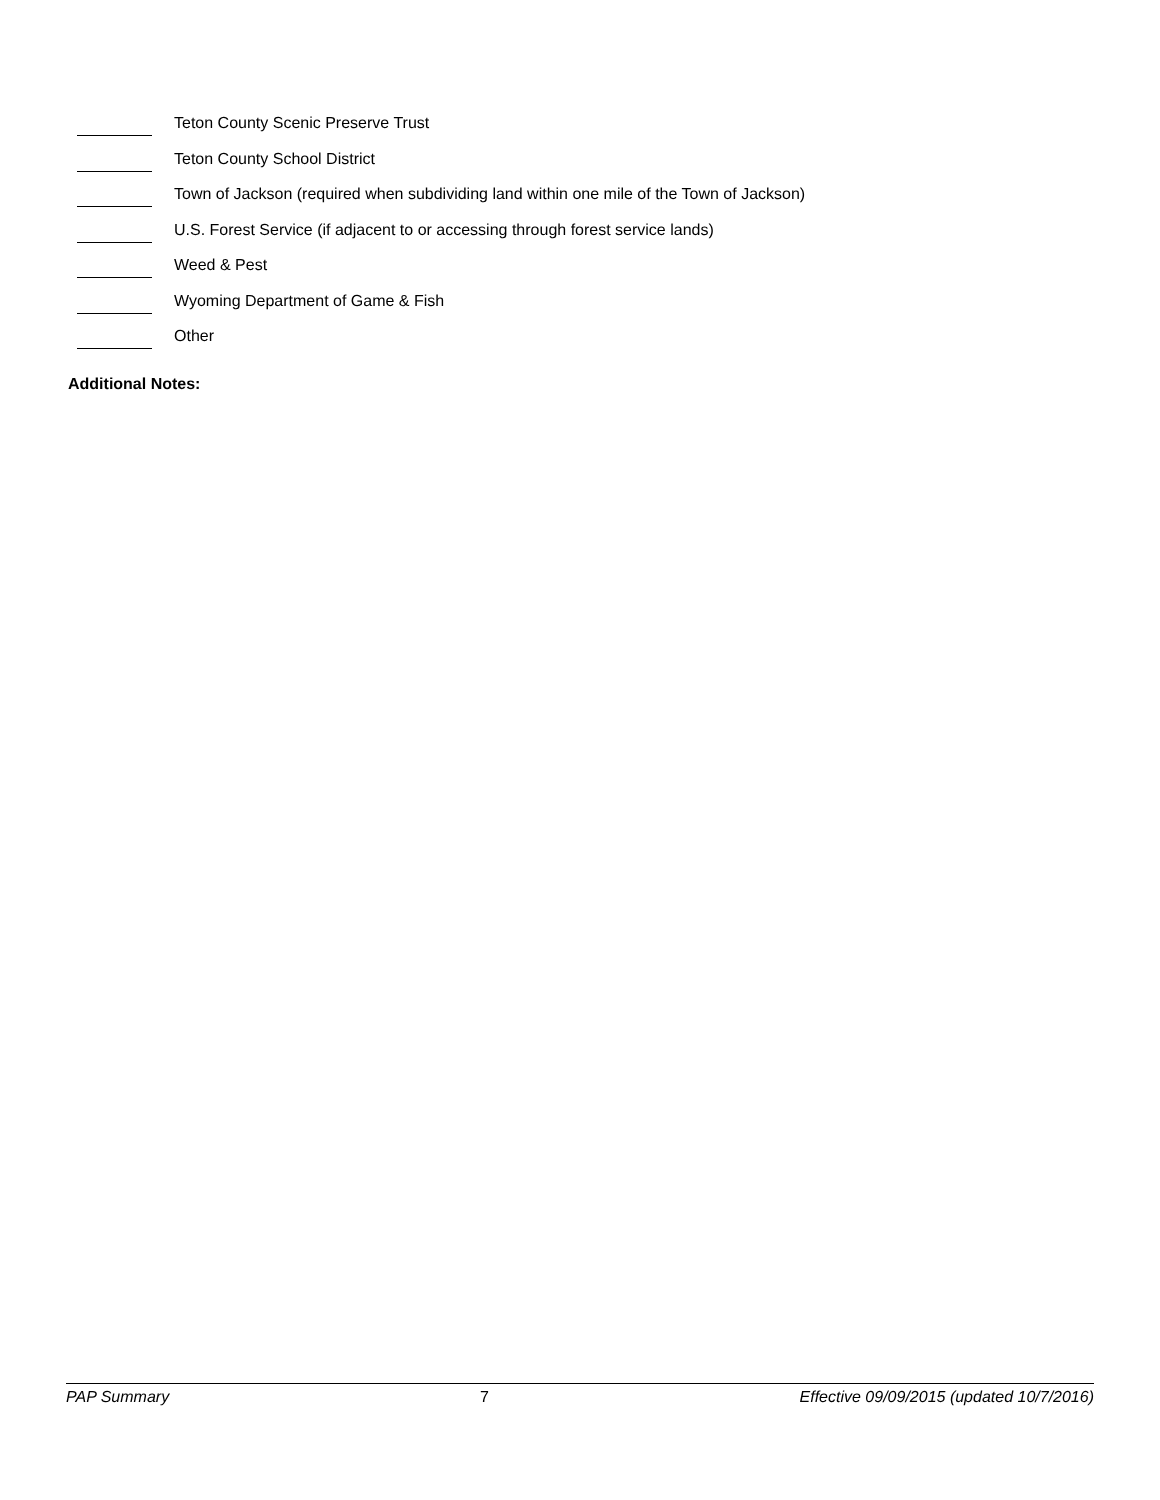Teton County Scenic Preserve Trust
Teton County School District
Town of Jackson (required when subdividing land within one mile of the Town of Jackson)
U.S. Forest Service (if adjacent to or accessing through forest service lands)
Weed & Pest
Wyoming Department of Game & Fish
Other
Additional Notes:
PAP Summary 7 Effective 09/09/2015 (updated 10/7/2016)